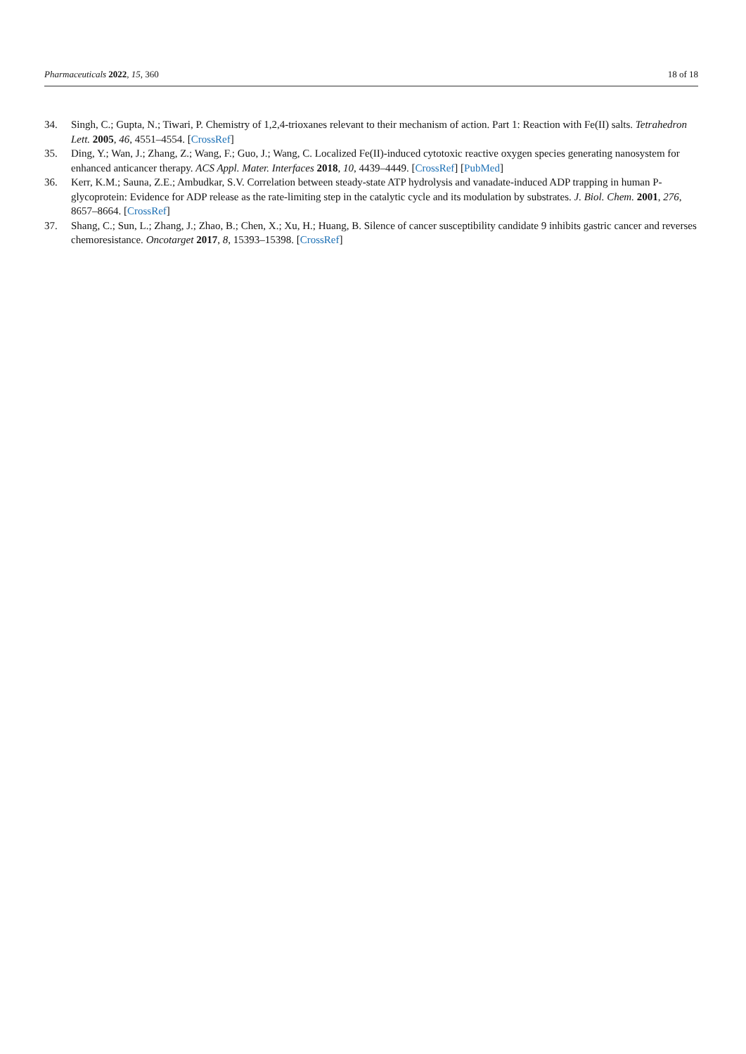Pharmaceuticals 2022, 15, 360 18 of 18
34. Singh, C.; Gupta, N.; Tiwari, P. Chemistry of 1,2,4-trioxanes relevant to their mechanism of action. Part 1: Reaction with Fe(II) salts. Tetrahedron Lett. 2005, 46, 4551–4554. [CrossRef]
35. Ding, Y.; Wan, J.; Zhang, Z.; Wang, F.; Guo, J.; Wang, C. Localized Fe(II)-induced cytotoxic reactive oxygen species generating nanosystem for enhanced anticancer therapy. ACS Appl. Mater. Interfaces 2018, 10, 4439–4449. [CrossRef] [PubMed]
36. Kerr, K.M.; Sauna, Z.E.; Ambudkar, S.V. Correlation between steady-state ATP hydrolysis and vanadate-induced ADP trapping in human P-glycoprotein: Evidence for ADP release as the rate-limiting step in the catalytic cycle and its modulation by substrates. J. Biol. Chem. 2001, 276, 8657–8664. [CrossRef]
37. Shang, C.; Sun, L.; Zhang, J.; Zhao, B.; Chen, X.; Xu, H.; Huang, B. Silence of cancer susceptibility candidate 9 inhibits gastric cancer and reverses chemoresistance. Oncotarget 2017, 8, 15393–15398. [CrossRef]